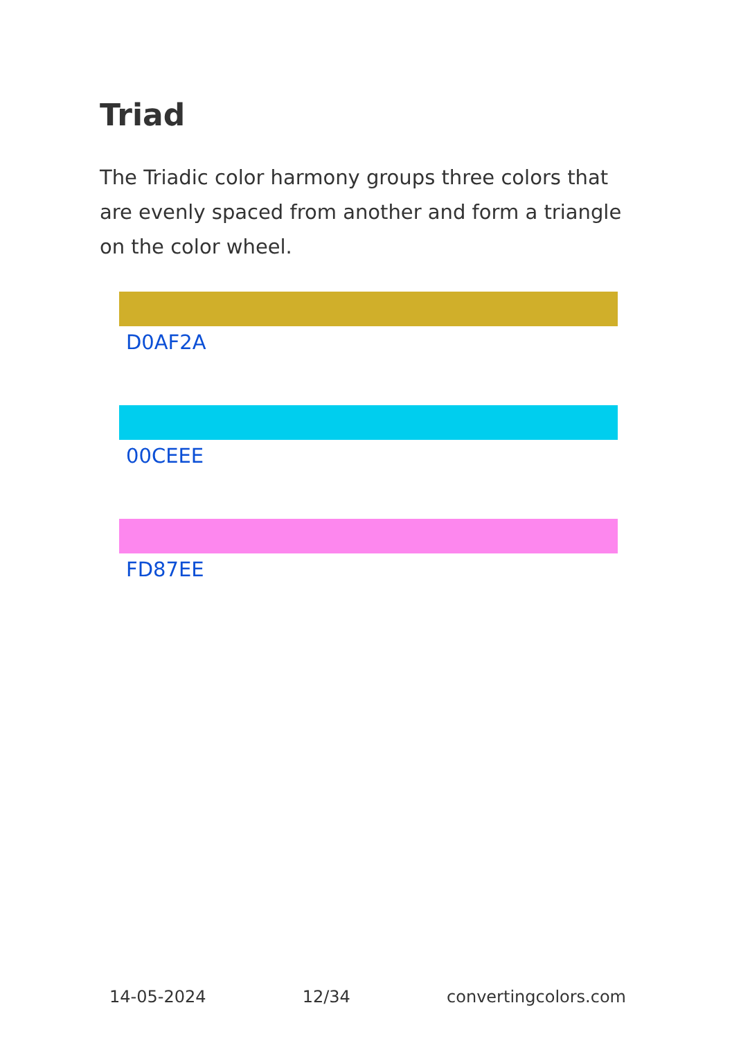Triad
The Triadic color harmony groups three colors that are evenly spaced from another and form a triangle on the color wheel.
D0AF2A
00CEEE
FD87EE
14-05-2024 12/34 convertingcolors.com